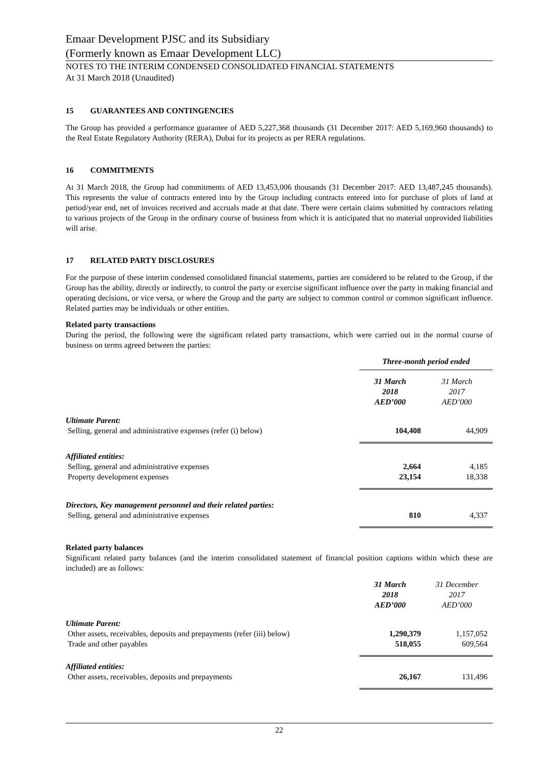Emaar Development PJSC and its Subsidiary
(Formerly known as Emaar Development LLC)
NOTES TO THE INTERIM CONDENSED CONSOLIDATED FINANCIAL STATEMENTS
At 31 March 2018 (Unaudited)
15 GUARANTEES AND CONTINGENCIES
The Group has provided a performance guarantee of AED 5,227,368 thousands (31 December 2017: AED 5,169,960 thousands) to the Real Estate Regulatory Authority (RERA), Dubai for its projects as per RERA regulations.
16 COMMITMENTS
At 31 March 2018, the Group had commitments of AED 13,453,006 thousands (31 December 2017: AED 13,487,245 thousands). This represents the value of contracts entered into by the Group including contracts entered into for purchase of plots of land at period/year end, net of invoices received and accruals made at that date. There were certain claims submitted by contractors relating to various projects of the Group in the ordinary course of business from which it is anticipated that no material unprovided liabilities will arise.
17 RELATED PARTY DISCLOSURES
For the purpose of these interim condensed consolidated financial statements, parties are considered to be related to the Group, if the Group has the ability, directly or indirectly, to control the party or exercise significant influence over the party in making financial and operating decisions, or vice versa, or where the Group and the party are subject to common control or common significant influence. Related parties may be individuals or other entities.
Related party transactions
During the period, the following were the significant related party transactions, which were carried out in the normal course of business on terms agreed between the parties:
| | Three-month period ended | |
| --- | --- | --- |
| | 31 March 2018 AED’000 | 31 March 2017 AED’000 |
| Ultimate Parent: | | |
| Selling, general and administrative expenses (refer (i) below) | 104,408 | 44,909 |
| Affiliated entities: | | |
| Selling, general and administrative expenses | 2,664 | 4,185 |
| Property development expenses | 23,154 | 18,338 |
| Directors, Key management personnel and their related parties: | | |
| Selling, general and administrative expenses | 810 | 4,337 |
Related party balances
Significant related party balances (and the interim consolidated statement of financial position captions within which these are included) are as follows:
| | 31 March 2018 AED’000 | 31 December 2017 AED’000 |
| Ultimate Parent: | | |
| Other assets, receivables, deposits and prepayments (refer (iii) below) | 1,290,379 | 1,157,052 |
| Trade and other payables | 518,055 | 609,564 |
| Affiliated entities: | | |
| Other assets, receivables, deposits and prepayments | 26,167 | 131,496 |
22